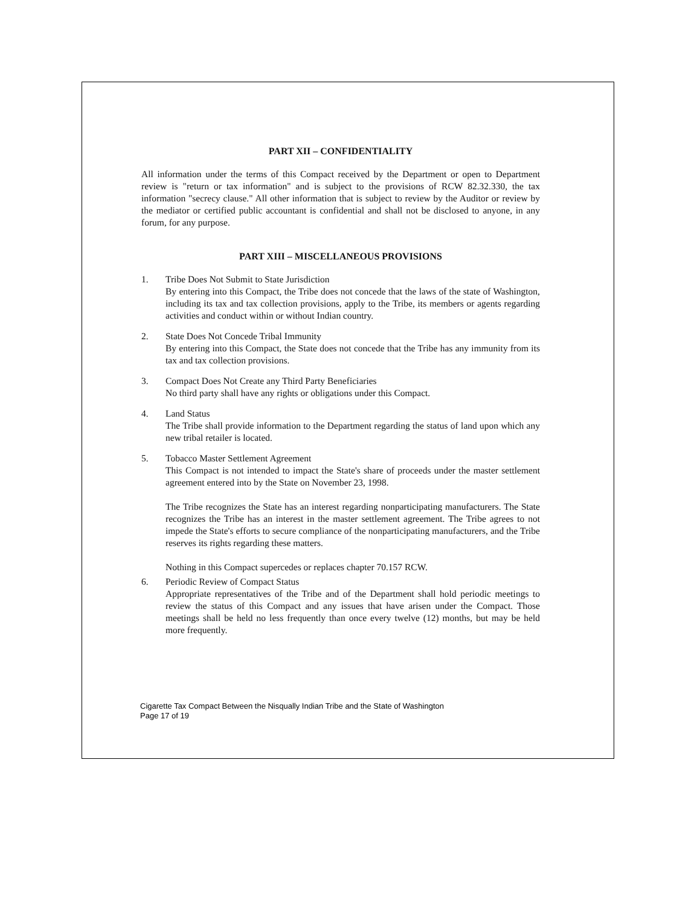PART XII – CONFIDENTIALITY
All information under the terms of this Compact received by the Department or open to Department review is "return or tax information" and is subject to the provisions of RCW 82.32.330, the tax information "secrecy clause." All other information that is subject to review by the Auditor or review by the mediator or certified public accountant is confidential and shall not be disclosed to anyone, in any forum, for any purpose.
PART XIII – MISCELLANEOUS PROVISIONS
1. Tribe Does Not Submit to State Jurisdiction
By entering into this Compact, the Tribe does not concede that the laws of the state of Washington, including its tax and tax collection provisions, apply to the Tribe, its members or agents regarding activities and conduct within or without Indian country.
2. State Does Not Concede Tribal Immunity
By entering into this Compact, the State does not concede that the Tribe has any immunity from its tax and tax collection provisions.
3. Compact Does Not Create any Third Party Beneficiaries
No third party shall have any rights or obligations under this Compact.
4. Land Status
The Tribe shall provide information to the Department regarding the status of land upon which any new tribal retailer is located.
5. Tobacco Master Settlement Agreement
This Compact is not intended to impact the State's share of proceeds under the master settlement agreement entered into by the State on November 23, 1998.
The Tribe recognizes the State has an interest regarding nonparticipating manufacturers. The State recognizes the Tribe has an interest in the master settlement agreement. The Tribe agrees to not impede the State's efforts to secure compliance of the nonparticipating manufacturers, and the Tribe reserves its rights regarding these matters.
Nothing in this Compact supercedes or replaces chapter 70.157 RCW.
6. Periodic Review of Compact Status
Appropriate representatives of the Tribe and of the Department shall hold periodic meetings to review the status of this Compact and any issues that have arisen under the Compact. Those meetings shall be held no less frequently than once every twelve (12) months, but may be held more frequently.
Cigarette Tax Compact Between the Nisqually Indian Tribe and the State of Washington
Page 17 of 19